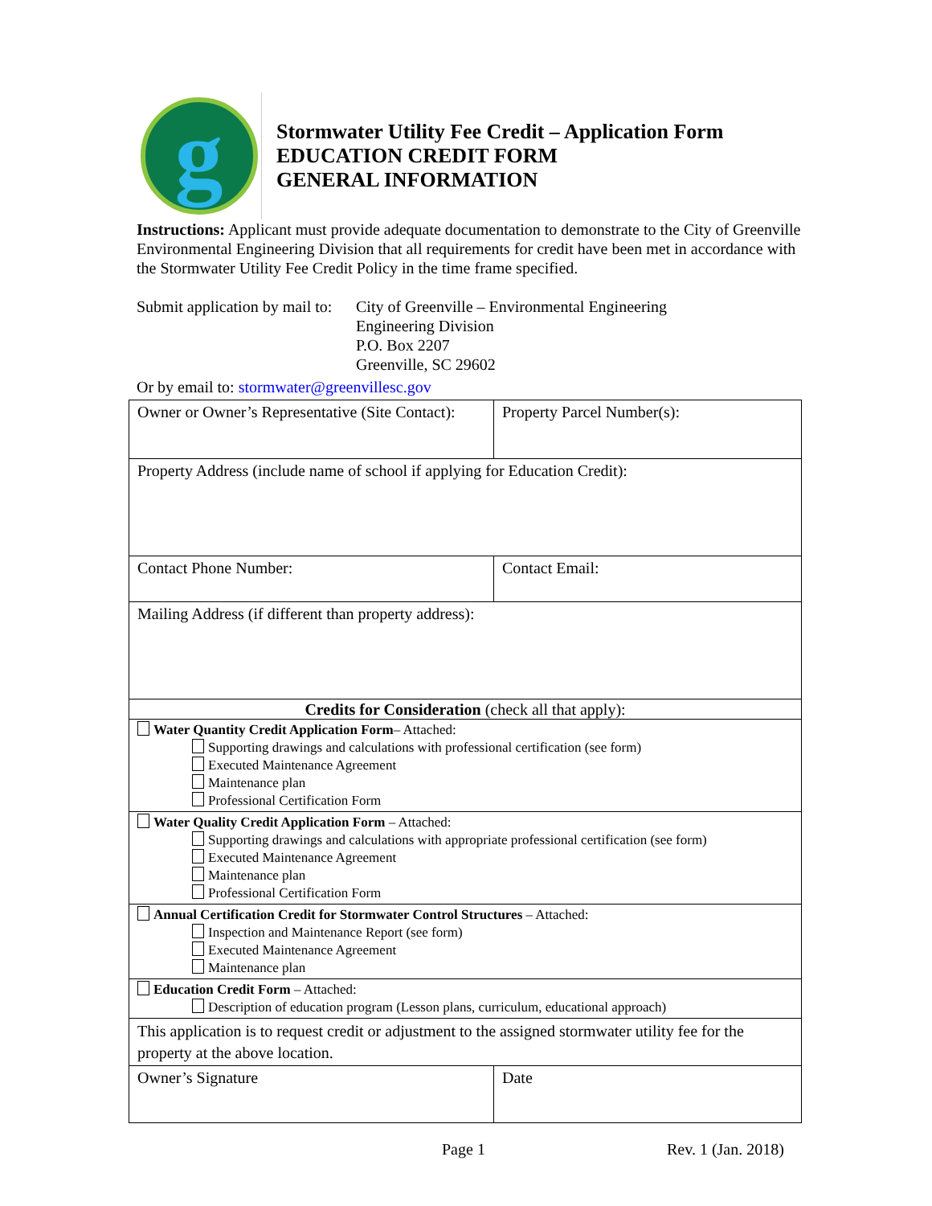g
Stormwater Utility Fee Credit – Application Form
EDUCATION CREDIT FORM
GENERAL INFORMATION
Instructions: Applicant must provide adequate documentation to demonstrate to the City of Greenville Environmental Engineering Division that all requirements for credit have been met in accordance with the Stormwater Utility Fee Credit Policy in the time frame specified.
Submit application by mail to:
City of Greenville – Environmental Engineering
Engineering Division
P.O. Box 2207
Greenville, SC 29602
Or by email to: stormwater@greenvillesc.gov
| Owner or Owner’s Representative (Site Contact): | Property Parcel Number(s): |
| Property Address (include name of school if applying for Education Credit): | |
| Contact Phone Number: | Contact Email: |
| Mailing Address (if different than property address): | |
| Credits for Consideration (check all that apply): | |
| Water Quantity Credit Application Form – Attached: Supporting drawings and calculations with professional certification (see form) Executed Maintenance Agreement Maintenance plan Professional Certification Form | |
| Water Quality Credit Application Form – Attached: Supporting drawings and calculations with appropriate professional certification (see form) Executed Maintenance Agreement Maintenance plan Professional Certification Form | |
| Annual Certification Credit for Stormwater Control Structures – Attached: Inspection and Maintenance Report (see form) Executed Maintenance Agreement Maintenance plan | |
| Education Credit Form – Attached: Description of education program (Lesson plans, curriculum, educational approach) | |
| This application is to request credit or adjustment to the assigned stormwater utility fee for the property at the above location. | |
| Owner’s Signature | Date |
Page 1 Rev. 1 (Jan. 2018)